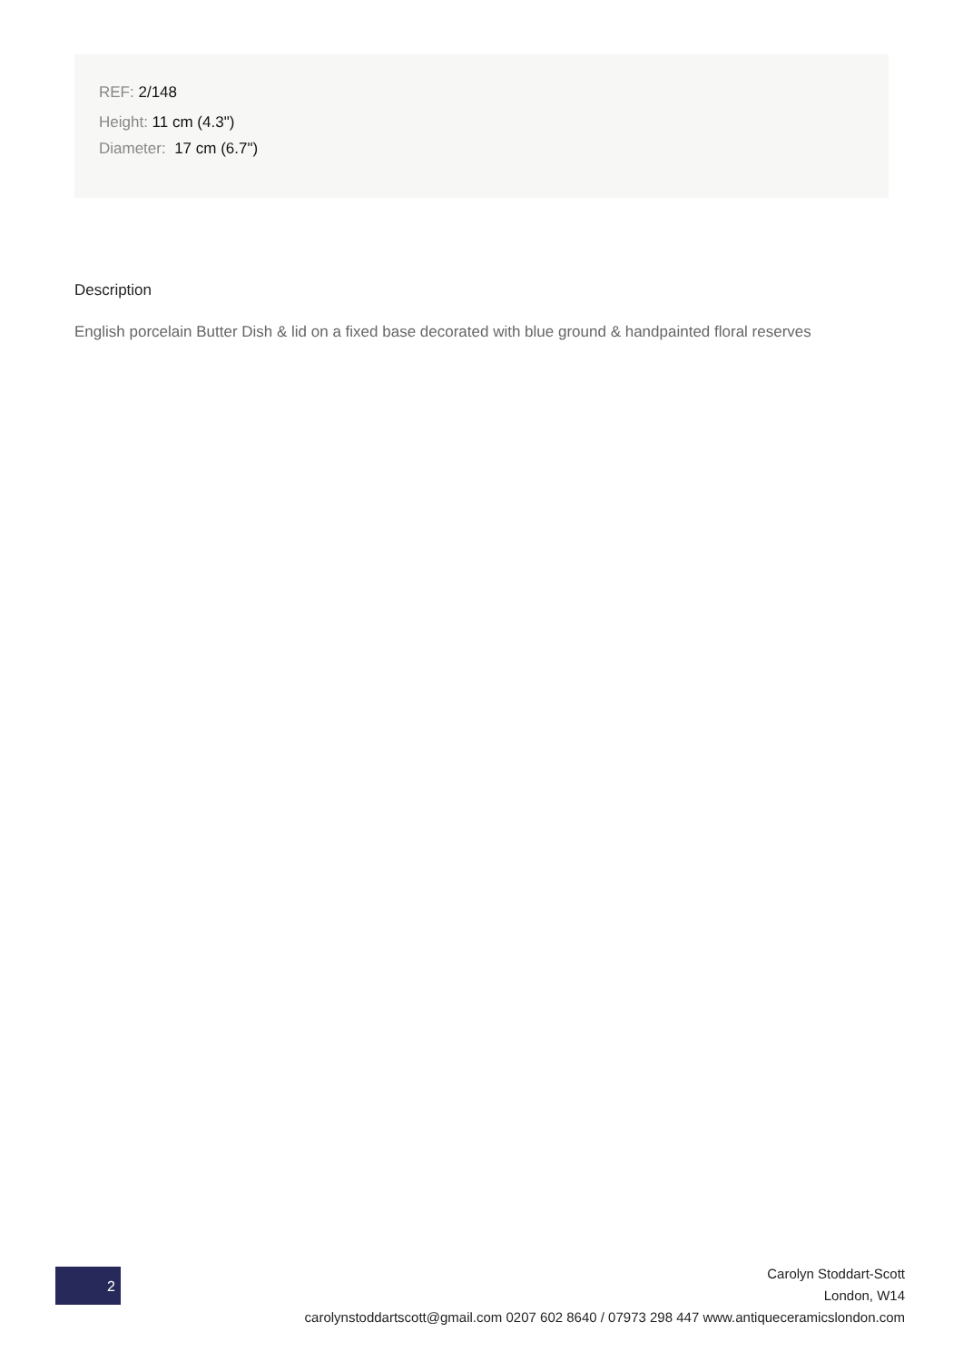REF: 2/148
Height: 11 cm (4.3")
Diameter: 17 cm (6.7")
Description
English porcelain Butter Dish & lid on a fixed base decorated with blue ground & handpainted floral reserves
2
Carolyn Stoddart-Scott
London, W14
carolynstoddartscott@gmail.com 0207 602 8640 / 07973 298 447 www.antiqueceramicslondon.com